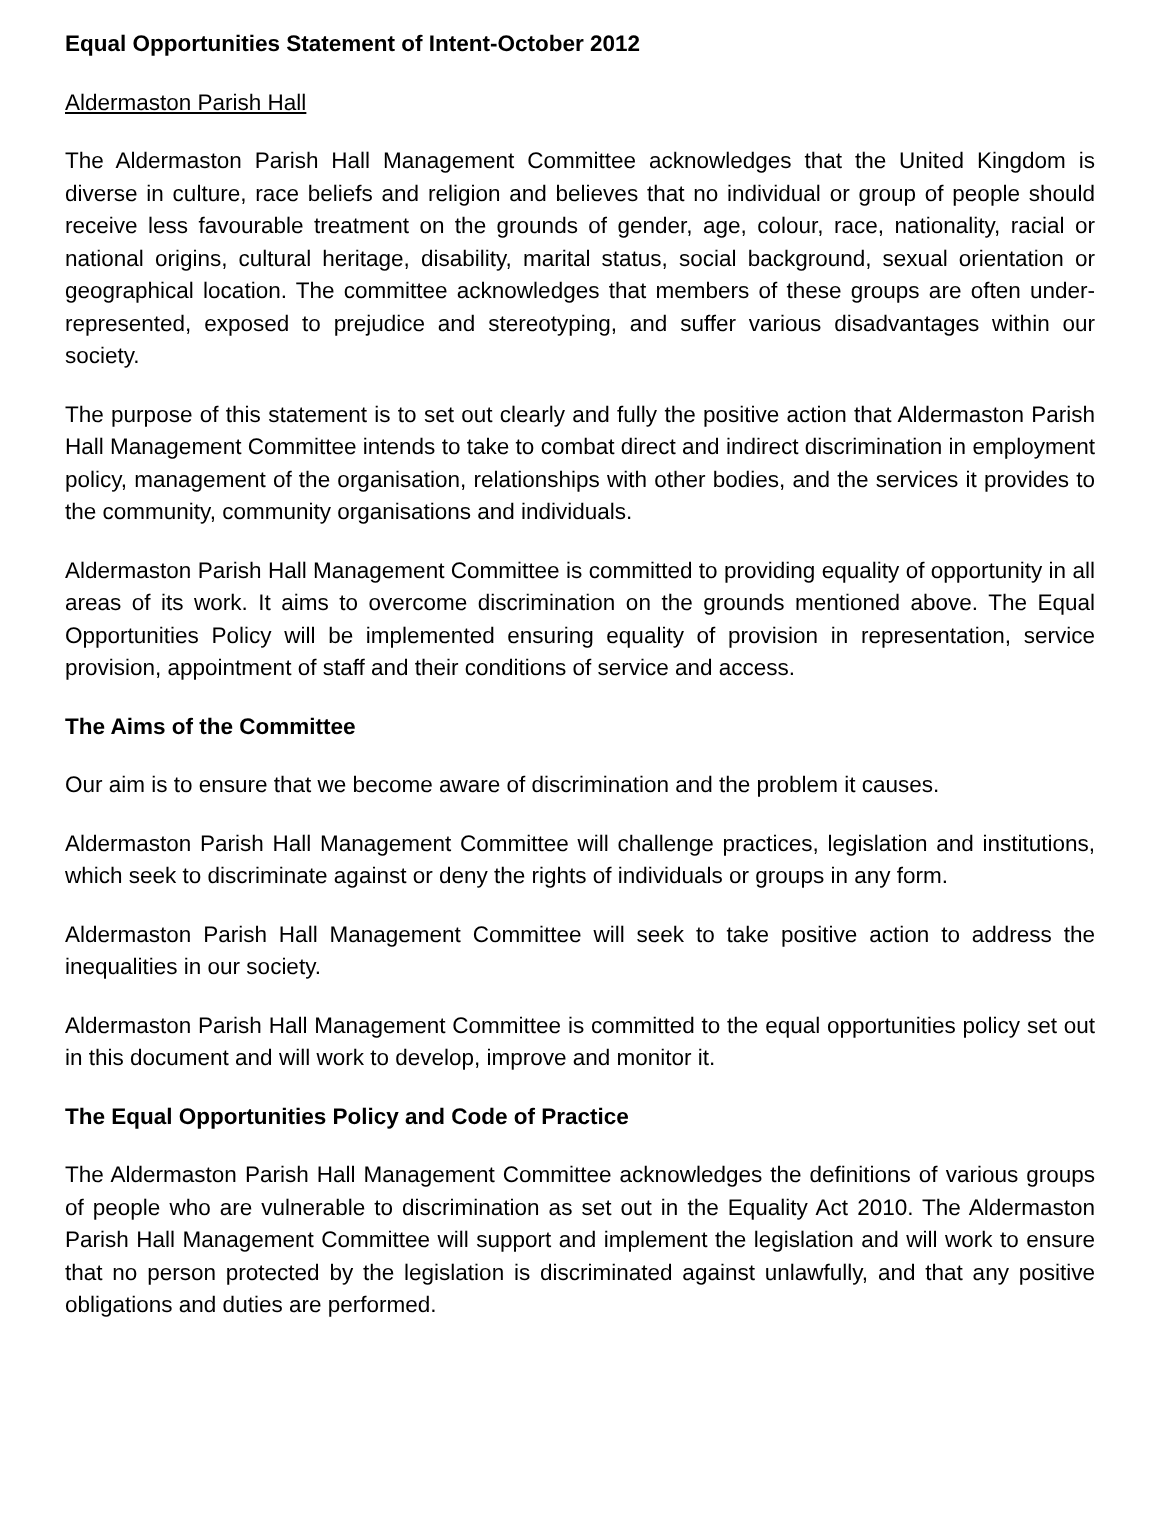Equal Opportunities Statement of Intent-October 2012
Aldermaston Parish Hall
The Aldermaston Parish Hall Management Committee acknowledges that the United Kingdom is diverse in culture, race beliefs and religion and believes that no individual or group of people should receive less favourable treatment on the grounds of gender, age, colour, race, nationality, racial or national origins, cultural heritage, disability, marital status, social background, sexual orientation or geographical location. The committee acknowledges that members of these groups are often under-represented, exposed to prejudice and stereotyping, and suffer various disadvantages within our society.
The purpose of this statement is to set out clearly and fully the positive action that Aldermaston Parish Hall Management Committee intends to take to combat direct and indirect discrimination in employment policy, management of the organisation, relationships with other bodies, and the services it provides to the community, community organisations and individuals.
Aldermaston Parish Hall Management Committee is committed to providing equality of opportunity in all areas of its work. It aims to overcome discrimination on the grounds mentioned above. The Equal Opportunities Policy will be implemented ensuring equality of provision in representation, service provision, appointment of staff and their conditions of service and access.
The Aims of the Committee
Our aim is to ensure that we become aware of discrimination and the problem it causes.
Aldermaston Parish Hall Management Committee will challenge practices, legislation and institutions, which seek to discriminate against or deny the rights of individuals or groups in any form.
Aldermaston Parish Hall Management Committee will seek to take positive action to address the inequalities in our society.
Aldermaston Parish Hall Management Committee is committed to the equal opportunities policy set out in this document and will work to develop, improve and monitor it.
The Equal Opportunities Policy and Code of Practice
The Aldermaston Parish Hall Management Committee acknowledges the definitions of various groups of people who are vulnerable to discrimination as set out in the Equality Act 2010. The Aldermaston Parish Hall Management Committee will support and implement the legislation and will work to ensure that no person protected by the legislation is discriminated against unlawfully, and that any positive obligations and duties are performed.